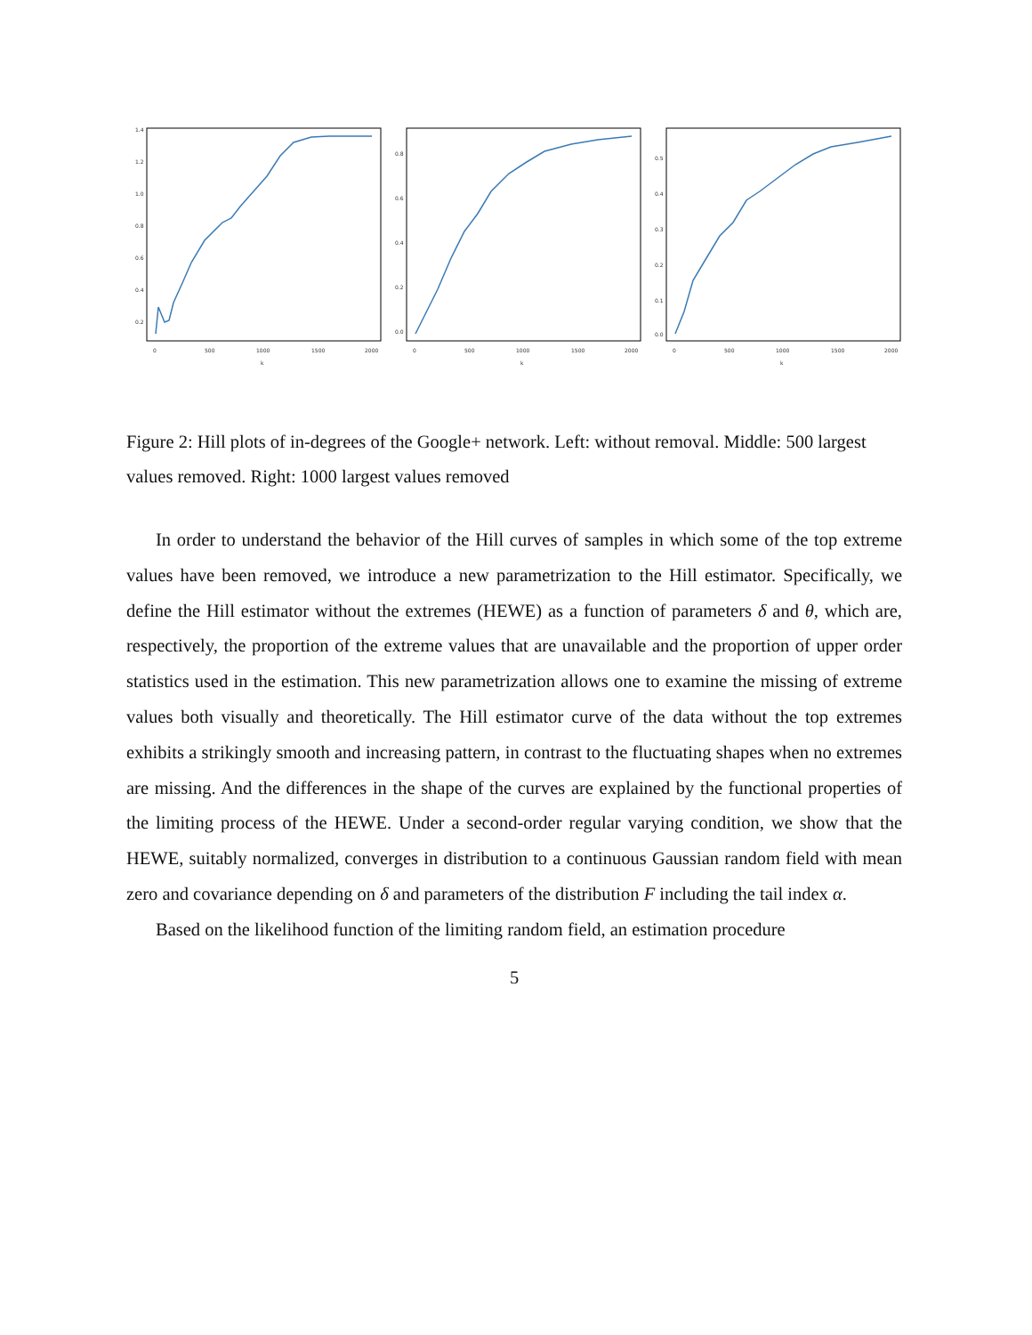0
500
1000
1500
2000
k
1.4
1.2
1.0
0.8
0.6
0.4
0.2
0
500
1000
1500
2000
k
0.8
0.6
0.4
0.2
0.0
0
500
1000
1500
2000
k
0.5
0.4
0.3
0.2
0.1
0.0
Figure 2: Hill plots of in-degrees of the Google+ network. Left: without removal. Middle: 500 largest values removed. Right: 1000 largest values removed
In order to understand the behavior of the Hill curves of samples in which some of the top extreme values have been removed, we introduce a new parametrization to the Hill estimator. Specifically, we define the Hill estimator without the extremes (HEWE) as a function of parameters δ and θ, which are, respectively, the proportion of the extreme values that are unavailable and the proportion of upper order statistics used in the estimation. This new parametrization allows one to examine the missing of extreme values both visually and theoretically. The Hill estimator curve of the data without the top extremes exhibits a strikingly smooth and increasing pattern, in contrast to the fluctuating shapes when no extremes are missing. And the differences in the shape of the curves are explained by the functional properties of the limiting process of the HEWE. Under a second-order regular varying condition, we show that the HEWE, suitably normalized, converges in distribution to a continuous Gaussian random field with mean zero and covariance depending on δ and parameters of the distribution F including the tail index α.
Based on the likelihood function of the limiting random field, an estimation procedure
5